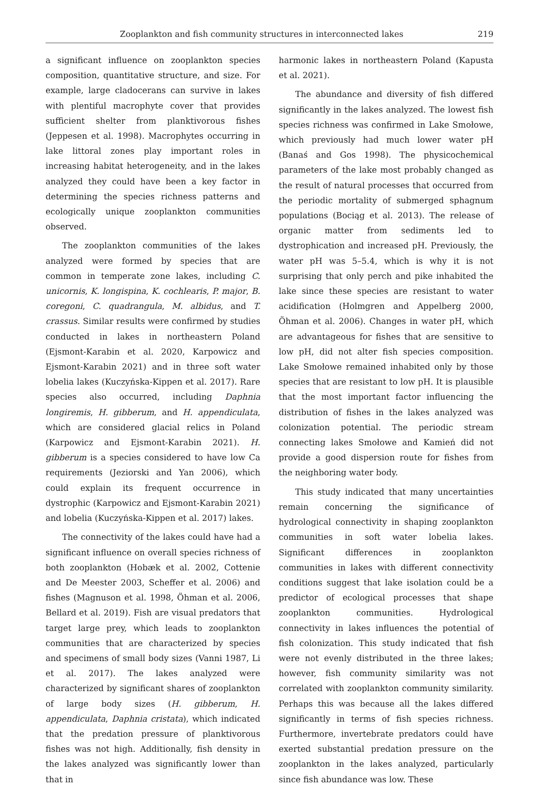Zooplankton and fish community structures in interconnected lakes 219
a significant influence on zooplankton species composition, quantitative structure, and size. For example, large cladocerans can survive in lakes with plentiful macrophyte cover that provides sufficient shelter from planktivorous fishes (Jeppesen et al. 1998). Macrophytes occurring in lake littoral zones play important roles in increasing habitat heterogeneity, and in the lakes analyzed they could have been a key factor in determining the species richness patterns and ecologically unique zooplankton communities observed.
The zooplankton communities of the lakes analyzed were formed by species that are common in temperate zone lakes, including C. unicornis, K. longispina, K. cochlearis, P. major, B. coregoni, C. quadrangula, M. albidus, and T. crassus. Similar results were confirmed by studies conducted in lakes in northeastern Poland (Ejsmont-Karabin et al. 2020, Karpowicz and Ejsmont-Karabin 2021) and in three soft water lobelia lakes (Kuczyńska-Kippen et al. 2017). Rare species also occurred, including Daphnia longiremis, H. gibberum, and H. appendiculata, which are considered glacial relics in Poland (Karpowicz and Ejsmont-Karabin 2021). H. gibberum is a species considered to have low Ca requirements (Jeziorski and Yan 2006), which could explain its frequent occurrence in dystrophic (Karpowicz and Ejsmont-Karabin 2021) and lobelia (Kuczyńska-Kippen et al. 2017) lakes.
The connectivity of the lakes could have had a significant influence on overall species richness of both zooplankton (Hobæk et al. 2002, Cottenie and De Meester 2003, Scheffer et al. 2006) and fishes (Magnuson et al. 1998, Öhman et al. 2006, Bellard et al. 2019). Fish are visual predators that target large prey, which leads to zooplankton communities that are characterized by species and specimens of small body sizes (Vanni 1987, Li et al. 2017). The lakes analyzed were characterized by significant shares of zooplankton of large body sizes (H. gibberum, H. appendiculata, Daphnia cristata), which indicated that the predation pressure of planktivorous fishes was not high. Additionally, fish density in the lakes analyzed was significantly lower than that in
harmonic lakes in northeastern Poland (Kapusta et al. 2021).
The abundance and diversity of fish differed significantly in the lakes analyzed. The lowest fish species richness was confirmed in Lake Smołowe, which previously had much lower water pH (Banaś and Gos 1998). The physicochemical parameters of the lake most probably changed as the result of natural processes that occurred from the periodic mortality of submerged sphagnum populations (Bociąg et al. 2013). The release of organic matter from sediments led to dystrophication and increased pH. Previously, the water pH was 5–5.4, which is why it is not surprising that only perch and pike inhabited the lake since these species are resistant to water acidification (Holmgren and Appelberg 2000, Öhman et al. 2006). Changes in water pH, which are advantageous for fishes that are sensitive to low pH, did not alter fish species composition. Lake Smołowe remained inhabited only by those species that are resistant to low pH. It is plausible that the most important factor influencing the distribution of fishes in the lakes analyzed was colonization potential. The periodic stream connecting lakes Smołowe and Kamień did not provide a good dispersion route for fishes from the neighboring water body.
This study indicated that many uncertainties remain concerning the significance of hydrological connectivity in shaping zooplankton communities in soft water lobelia lakes. Significant differences in zooplankton communities in lakes with different connectivity conditions suggest that lake isolation could be a predictor of ecological processes that shape zooplankton communities. Hydrological connectivity in lakes influences the potential of fish colonization. This study indicated that fish were not evenly distributed in the three lakes; however, fish community similarity was not correlated with zooplankton community similarity. Perhaps this was because all the lakes differed significantly in terms of fish species richness. Furthermore, invertebrate predators could have exerted substantial predation pressure on the zooplankton in the lakes analyzed, particularly since fish abundance was low. These